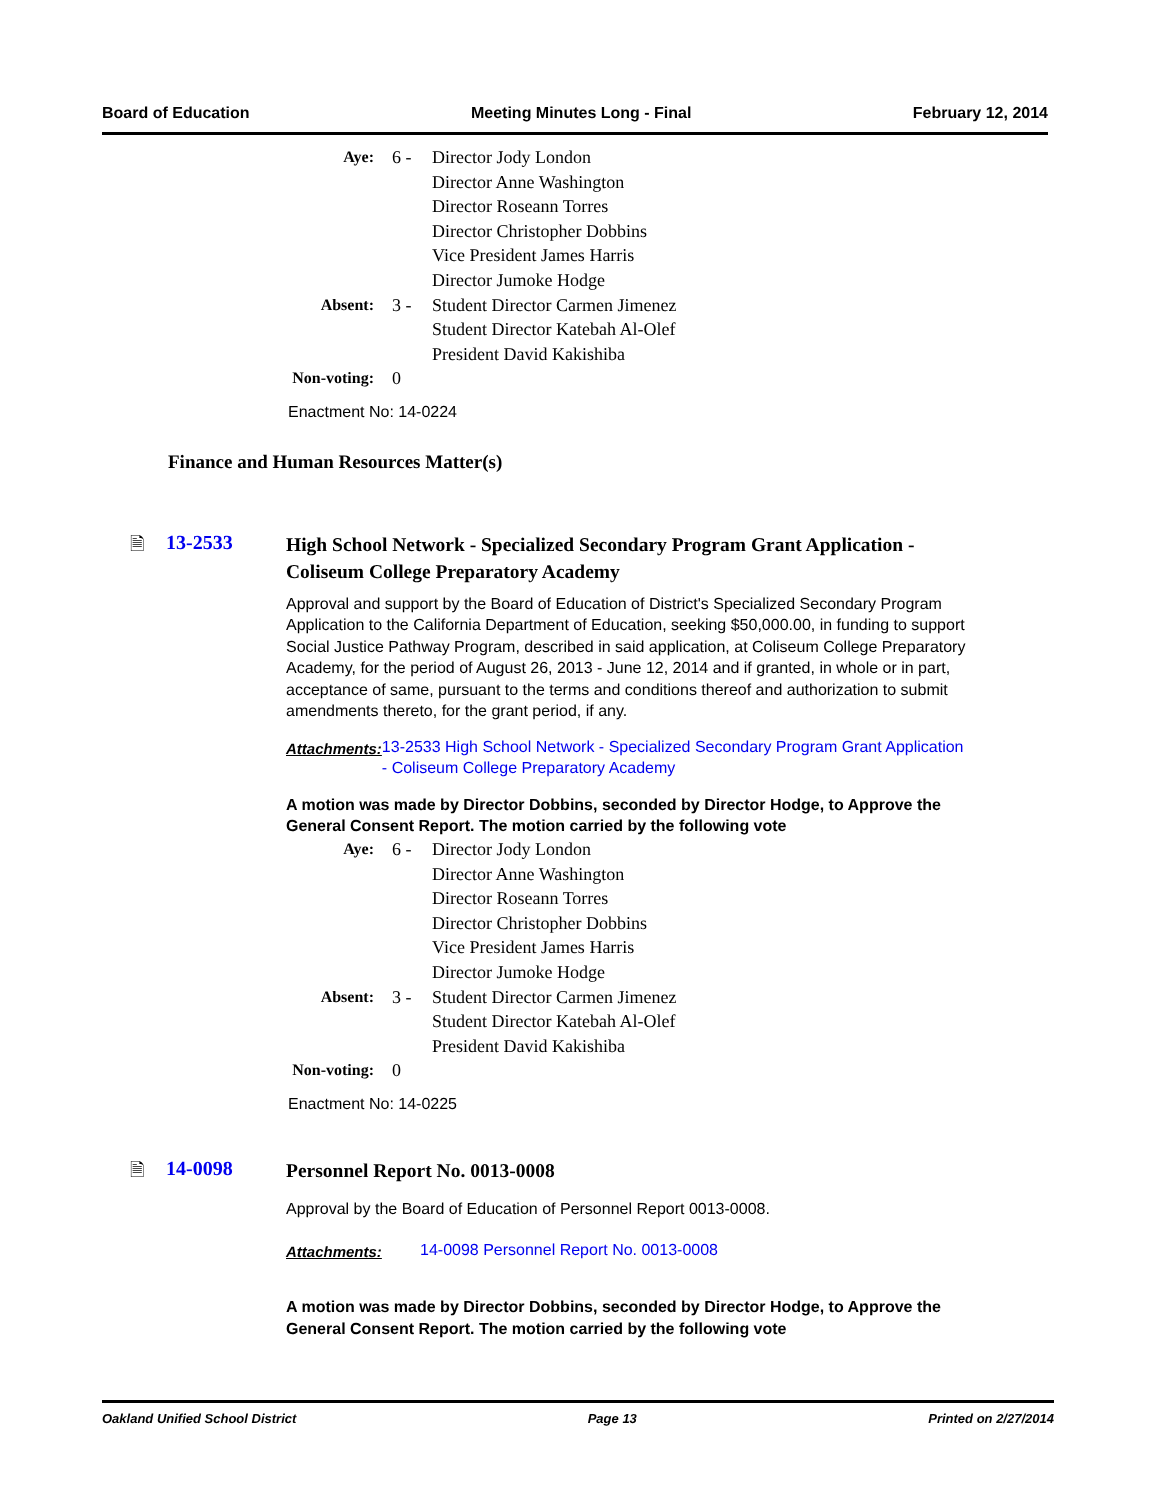Board of Education Meeting Minutes Long - Final February 12, 2014
| Aye: | 6 - | Director Jody London Director Anne Washington Director Roseann Torres Director Christopher Dobbins Vice President James Harris Director Jumoke Hodge |
| Absent: | 3 - | Student Director Carmen Jimenez Student Director Katebah Al-Olef President David Kakishiba |
| Non-voting: | 0 | |
Enactment No: 14-0224
Finance and Human Resources Matter(s)
🗎 13-2533
High School Network - Specialized Secondary Program Grant Application - Coliseum College Preparatory Academy
Approval and support by the Board of Education of District's Specialized Secondary Program Application to the California Department of Education, seeking $50,000.00, in funding to support Social Justice Pathway Program, described in said application, at Coliseum College Preparatory Academy, for the period of August 26, 2013 - June 12, 2014 and if granted, in whole or in part, acceptance of same, pursuant to the terms and conditions thereof and authorization to submit amendments thereto, for the grant period, if any.
Attachments:
13-2533 High School Network - Specialized Secondary Program Grant Application - Coliseum College Preparatory Academy
A motion was made by Director Dobbins, seconded by Director Hodge, to Approve the General Consent Report. The motion carried by the following vote
| Aye: | 6 - | Director Jody London Director Anne Washington Director Roseann Torres Director Christopher Dobbins Vice President James Harris Director Jumoke Hodge |
| Absent: | 3 - | Student Director Carmen Jimenez Student Director Katebah Al-Olef President David Kakishiba |
| Non-voting: | 0 | |
Enactment No: 14-0225
🗎 14-0098
Personnel Report No. 0013-0008
Approval by the Board of Education of Personnel Report 0013-0008.
Attachments:
14-0098 Personnel Report No. 0013-0008
A motion was made by Director Dobbins, seconded by Director Hodge, to Approve the General Consent Report. The motion carried by the following vote
Oakland Unified School District Page 13 Printed on 2/27/2014